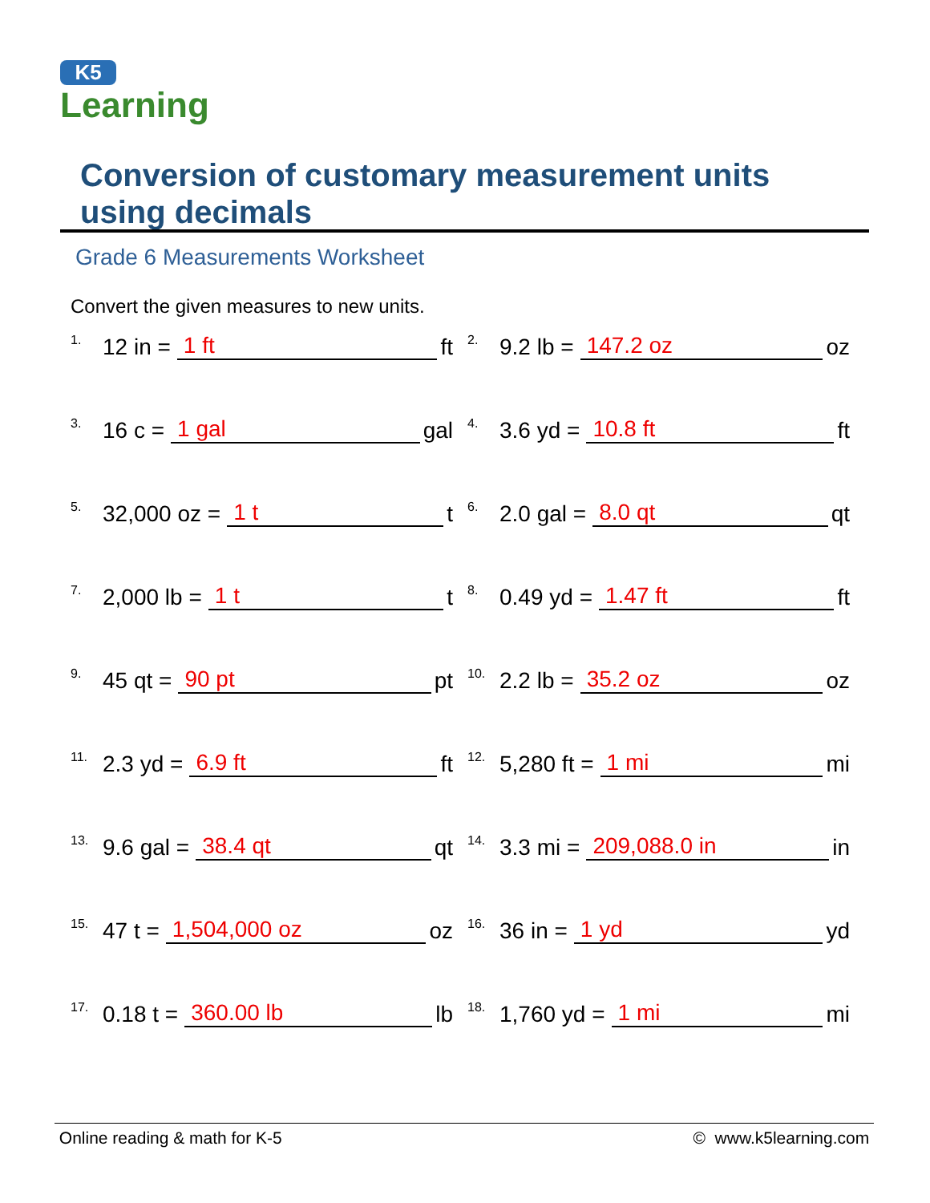K5
Learning
Conversion of customary measurement units using decimals
Grade 6 Measurements Worksheet
Convert the given measures to new units.
<sup>1.</sup> 12 in = 1 ft ft
<sup>2.</sup> 9.2 lb = 147.2 oz oz
<sup>3.</sup> 16 c = 1 gal gal
<sup>4.</sup> 3.6 yd = 10.8 ft ft
<sup>5.</sup> 32,000 oz = 1 t t
<sup>6.</sup> 2.0 gal = 8.0 qt qt
<sup>7.</sup> 2,000 lb = 1 t t
<sup>8.</sup> 0.49 yd = 1.47 ft ft
<sup>9.</sup> 45 qt = 90 pt pt
<sup>10.</sup> 2.2 lb = 35.2 oz oz
<sup>11.</sup> 2.3 yd = 6.9 ft ft
<sup>12.</sup> 5,280 ft = 1 mi mi
<sup>13.</sup> 9.6 gal = 38.4 qt qt
<sup>14.</sup> 3.3 mi = 209,088.0 in in
<sup>15.</sup> 47 t = 1,504,000 oz oz
<sup>16.</sup> 36 in = 1 yd yd
<sup>17.</sup> 0.18 t = 360.00 lb lb
<sup>18.</sup> 1,760 yd = 1 mi mi
Online reading & math for K-5 © www.k5learning.com